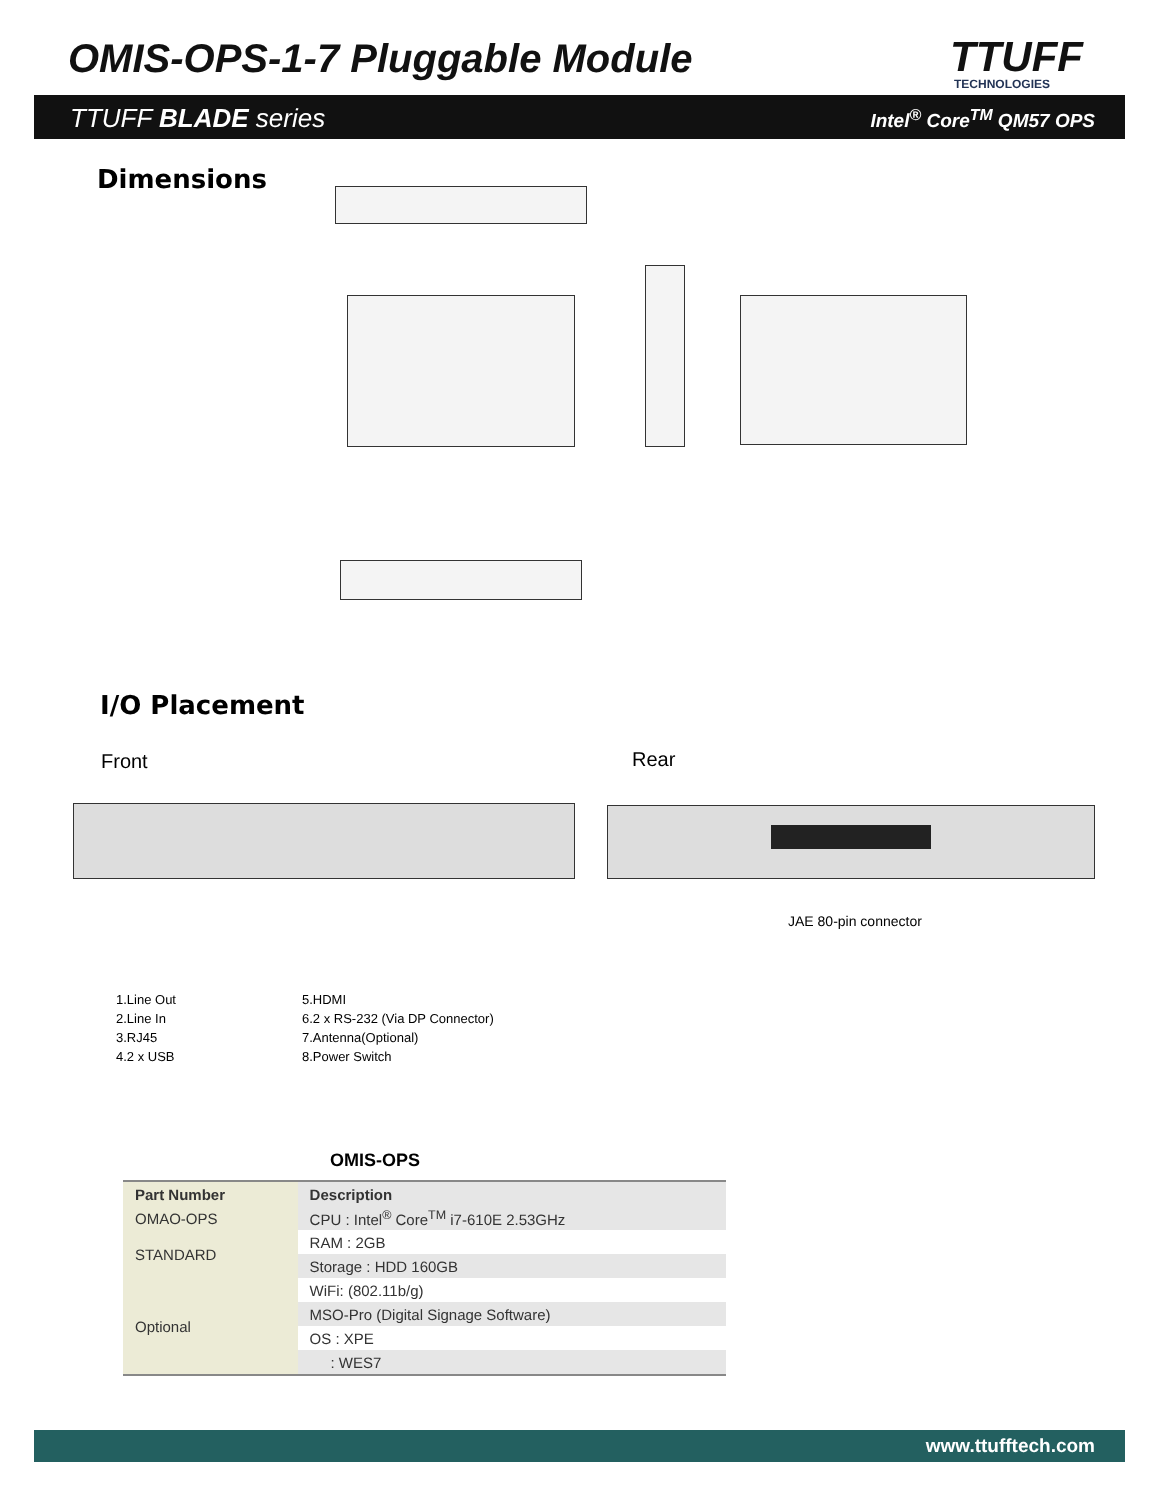OMIS-OPS-1-7 Pluggable Module TTUFF
TECHNOLOGIES
TTUFF BLADE series Intel<sup>®</sup> Core<sup>TM</sup> QM57 OPS
Dimensions
I/O Placement
Front Rear
JAE 80-pin connector
1.Line Out
2.Line In
3.RJ45
4.2 x USB
5.HDMI
6.2 x RS-232 (Via DP Connector)
7.Antenna(Optional)
8.Power Switch
OMIS-OPS
| Part Number | Description |
| --- | --- |
| OMAO-OPS | CPU : Intel<sup>®</sup> Core<sup>TM</sup> i7-610E 2.53GHz |
| STANDARD | RAM : 2GB |
| | Storage : HDD 160GB |
| Optional | WiFi: (802.11b/g) |
| | MSO-Pro (Digital Signage Software) |
| | OS : XPE |
| | : WES7 |
www.ttufftech.com